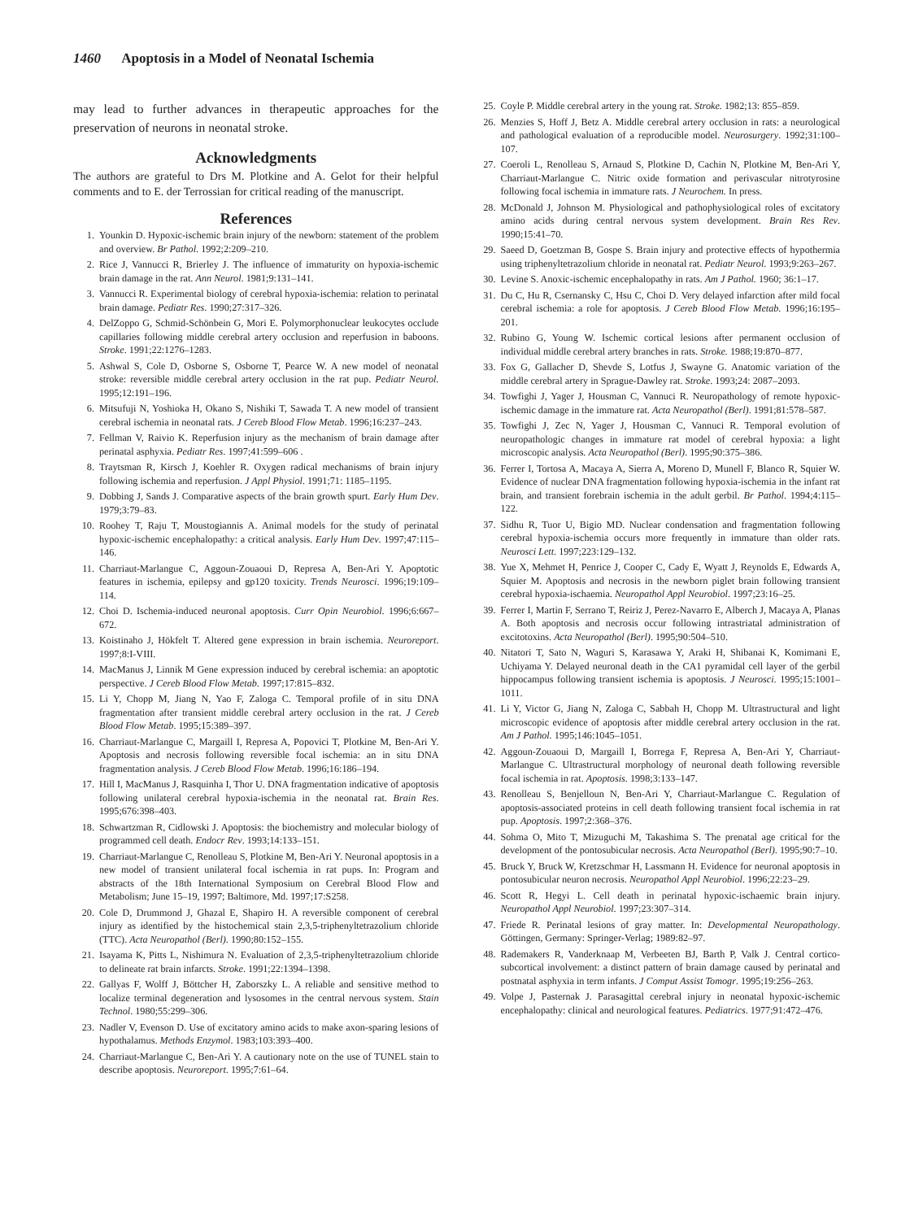1460 Apoptosis in a Model of Neonatal Ischemia
may lead to further advances in therapeutic approaches for the preservation of neurons in neonatal stroke.
Acknowledgments
The authors are grateful to Drs M. Plotkine and A. Gelot for their helpful comments and to E. der Terrossian for critical reading of the manuscript.
References
1. Younkin D. Hypoxic-ischemic brain injury of the newborn: statement of the problem and overview. Br Pathol. 1992;2:209–210.
2. Rice J, Vannucci R, Brierley J. The influence of immaturity on hypoxia-ischemic brain damage in the rat. Ann Neurol. 1981;9:131–141.
3. Vannucci R. Experimental biology of cerebral hypoxia-ischemia: relation to perinatal brain damage. Pediatr Res. 1990;27:317–326.
4. DelZoppo G, Schmid-Schönbein G, Mori E. Polymorphonuclear leukocytes occlude capillaries following middle cerebral artery occlusion and reperfusion in baboons. Stroke. 1991;22:1276–1283.
5. Ashwal S, Cole D, Osborne S, Osborne T, Pearce W. A new model of neonatal stroke: reversible middle cerebral artery occlusion in the rat pup. Pediatr Neurol. 1995;12:191–196.
6. Mitsufuji N, Yoshioka H, Okano S, Nishiki T, Sawada T. A new model of transient cerebral ischemia in neonatal rats. J Cereb Blood Flow Metab. 1996;16:237–243.
7. Fellman V, Raivio K. Reperfusion injury as the mechanism of brain damage after perinatal asphyxia. Pediatr Res. 1997;41:599–606 .
8. Traytsman R, Kirsch J, Koehler R. Oxygen radical mechanisms of brain injury following ischemia and reperfusion. J Appl Physiol. 1991;71: 1185–1195.
9. Dobbing J, Sands J. Comparative aspects of the brain growth spurt. Early Hum Dev. 1979;3:79–83.
10. Roohey T, Raju T, Moustogiannis A. Animal models for the study of perinatal hypoxic-ischemic encephalopathy: a critical analysis. Early Hum Dev. 1997;47:115–146.
11. Charriaut-Marlangue C, Aggoun-Zouaoui D, Represa A, Ben-Ari Y. Apoptotic features in ischemia, epilepsy and gp120 toxicity. Trends Neurosci. 1996;19:109–114.
12. Choi D. Ischemia-induced neuronal apoptosis. Curr Opin Neurobiol. 1996;6:667–672.
13. Koistinaho J, Hökfelt T. Altered gene expression in brain ischemia. Neuroreport. 1997;8:I-VIII.
14. MacManus J, Linnik M Gene expression induced by cerebral ischemia: an apoptotic perspective. J Cereb Blood Flow Metab. 1997;17:815–832.
15. Li Y, Chopp M, Jiang N, Yao F, Zaloga C. Temporal profile of in situ DNA fragmentation after transient middle cerebral artery occlusion in the rat. J Cereb Blood Flow Metab. 1995;15:389–397.
16. Charriaut-Marlangue C, Margaill I, Represa A, Popovici T, Plotkine M, Ben-Ari Y. Apoptosis and necrosis following reversible focal ischemia: an in situ DNA fragmentation analysis. J Cereb Blood Flow Metab. 1996;16:186–194.
17. Hill I, MacManus J, Rasquinha I, Thor U. DNA fragmentation indicative of apoptosis following unilateral cerebral hypoxia-ischemia in the neonatal rat. Brain Res. 1995;676:398–403.
18. Schwartzman R, Cidlowski J. Apoptosis: the biochemistry and molecular biology of programmed cell death. Endocr Rev. 1993;14:133–151.
19. Charriaut-Marlangue C, Renolleau S, Plotkine M, Ben-Ari Y. Neuronal apoptosis in a new model of transient unilateral focal ischemia in rat pups. In: Program and abstracts of the 18th International Symposium on Cerebral Blood Flow and Metabolism; June 15–19, 1997; Baltimore, Md. 1997;17:S258.
20. Cole D, Drummond J, Ghazal E, Shapiro H. A reversible component of cerebral injury as identified by the histochemical stain 2,3,5-triphenyltetrazolium chloride (TTC). Acta Neuropathol (Berl). 1990;80:152–155.
21. Isayama K, Pitts L, Nishimura N. Evaluation of 2,3,5-triphenyltetrazolium chloride to delineate rat brain infarcts. Stroke. 1991;22:1394–1398.
22. Gallyas F, Wolff J, Böttcher H, Zaborszky L. A reliable and sensitive method to localize terminal degeneration and lysosomes in the central nervous system. Stain Technol. 1980;55:299–306.
23. Nadler V, Evenson D. Use of excitatory amino acids to make axon-sparing lesions of hypothalamus. Methods Enzymol. 1983;103:393–400.
24. Charriaut-Marlangue C, Ben-Ari Y. A cautionary note on the use of TUNEL stain to describe apoptosis. Neuroreport. 1995;7:61–64.
25. Coyle P. Middle cerebral artery in the young rat. Stroke. 1982;13: 855–859.
26. Menzies S, Hoff J, Betz A. Middle cerebral artery occlusion in rats: a neurological and pathological evaluation of a reproducible model. Neurosurgery. 1992;31:100–107.
27. Coeroli L, Renolleau S, Arnaud S, Plotkine D, Cachin N, Plotkine M, Ben-Ari Y, Charriaut-Marlangue C. Nitric oxide formation and perivascular nitrotyrosine following focal ischemia in immature rats. J Neurochem. In press.
28. McDonald J, Johnson M. Physiological and pathophysiological roles of excitatory amino acids during central nervous system development. Brain Res Rev. 1990;15:41–70.
29. Saeed D, Goetzman B, Gospe S. Brain injury and protective effects of hypothermia using triphenyltetrazolium chloride in neonatal rat. Pediatr Neurol. 1993;9:263–267.
30. Levine S. Anoxic-ischemic encephalopathy in rats. Am J Pathol. 1960; 36:1–17.
31. Du C, Hu R, Csernansky C, Hsu C, Choi D. Very delayed infarction after mild focal cerebral ischemia: a role for apoptosis. J Cereb Blood Flow Metab. 1996;16:195–201.
32. Rubino G, Young W. Ischemic cortical lesions after permanent occlusion of individual middle cerebral artery branches in rats. Stroke. 1988;19:870–877.
33. Fox G, Gallacher D, Shevde S, Lotfus J, Swayne G. Anatomic variation of the middle cerebral artery in Sprague-Dawley rat. Stroke. 1993;24: 2087–2093.
34. Towfighi J, Yager J, Housman C, Vannuci R. Neuropathology of remote hypoxic-ischemic damage in the immature rat. Acta Neuropathol (Berl). 1991;81:578–587.
35. Towfighi J, Zec N, Yager J, Housman C, Vannuci R. Temporal evolution of neuropathologic changes in immature rat model of cerebral hypoxia: a light microscopic analysis. Acta Neuropathol (Berl). 1995;90:375–386.
36. Ferrer I, Tortosa A, Macaya A, Sierra A, Moreno D, Munell F, Blanco R, Squier W. Evidence of nuclear DNA fragmentation following hypoxia-ischemia in the infant rat brain, and transient forebrain ischemia in the adult gerbil. Br Pathol. 1994;4:115–122.
37. Sidhu R, Tuor U, Bigio MD. Nuclear condensation and fragmentation following cerebral hypoxia-ischemia occurs more frequently in immature than older rats. Neurosci Lett. 1997;223:129–132.
38. Yue X, Mehmet H, Penrice J, Cooper C, Cady E, Wyatt J, Reynolds E, Edwards A, Squier M. Apoptosis and necrosis in the newborn piglet brain following transient cerebral hypoxia-ischaemia. Neuropathol Appl Neurobiol. 1997;23:16–25.
39. Ferrer I, Martin F, Serrano T, Reiriz J, Perez-Navarro E, Alberch J, Macaya A, Planas A. Both apoptosis and necrosis occur following intrastriatal administration of excitotoxins. Acta Neuropathol (Berl). 1995;90:504–510.
40. Nitatori T, Sato N, Waguri S, Karasawa Y, Araki H, Shibanai K, Komimani E, Uchiyama Y. Delayed neuronal death in the CA1 pyramidal cell layer of the gerbil hippocampus following transient ischemia is apoptosis. J Neurosci. 1995;15:1001–1011.
41. Li Y, Victor G, Jiang N, Zaloga C, Sabbah H, Chopp M. Ultrastructural and light microscopic evidence of apoptosis after middle cerebral artery occlusion in the rat. Am J Pathol. 1995;146:1045–1051.
42. Aggoun-Zouaoui D, Margaill I, Borrega F, Represa A, Ben-Ari Y, Charriaut-Marlangue C. Ultrastructural morphology of neuronal death following reversible focal ischemia in rat. Apoptosis. 1998;3:133–147.
43. Renolleau S, Benjelloun N, Ben-Ari Y, Charriaut-Marlangue C. Regulation of apoptosis-associated proteins in cell death following transient focal ischemia in rat pup. Apoptosis. 1997;2:368–376.
44. Sohma O, Mito T, Mizuguchi M, Takashima S. The prenatal age critical for the development of the pontosubicular necrosis. Acta Neuropathol (Berl). 1995;90:7–10.
45. Bruck Y, Bruck W, Kretzschmar H, Lassmann H. Evidence for neuronal apoptosis in pontosubicular neuron necrosis. Neuropathol Appl Neurobiol. 1996;22:23–29.
46. Scott R, Hegyi L. Cell death in perinatal hypoxic-ischaemic brain injury. Neuropathol Appl Neurobiol. 1997;23:307–314.
47. Friede R. Perinatal lesions of gray matter. In: Developmental Neuropathology. Göttingen, Germany: Springer-Verlag; 1989:82–97.
48. Rademakers R, Vanderknaap M, Verbeeten BJ, Barth P, Valk J. Central cortico-subcortical involvement: a distinct pattern of brain damage caused by perinatal and postnatal asphyxia in term infants. J Comput Assist Tomogr. 1995;19:256–263.
49. Volpe J, Pasternak J. Parasagittal cerebral injury in neonatal hypoxic-ischemic encephalopathy: clinical and neurological features. Pediatrics. 1977;91:472–476.